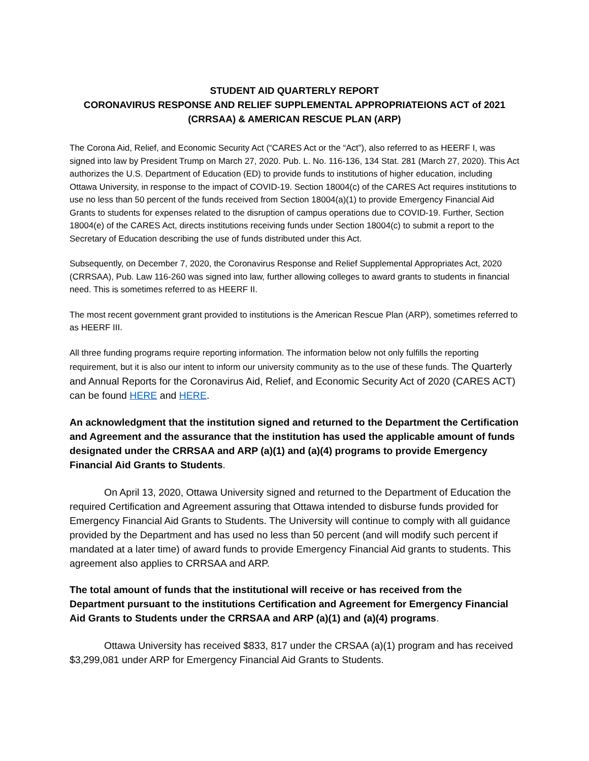STUDENT AID QUARTERLY REPORT
CORONAVIRUS RESPONSE AND RELIEF SUPPLEMENTAL APPROPRIATEIONS ACT of 2021
(CRRSAA) & AMERICAN RESCUE PLAN (ARP)
The Corona Aid, Relief, and Economic Security Act (“CARES Act or the “Act”), also referred to as HEERF I, was signed into law by President Trump on March 27, 2020. Pub. L. No. 116-136, 134 Stat. 281 (March 27, 2020). This Act authorizes the U.S. Department of Education (ED) to provide funds to institutions of higher education, including Ottawa University, in response to the impact of COVID-19. Section 18004(c) of the CARES Act requires institutions to use no less than 50 percent of the funds received from Section 18004(a)(1) to provide Emergency Financial Aid Grants to students for expenses related to the disruption of campus operations due to COVID-19. Further, Section 18004(e) of the CARES Act, directs institutions receiving funds under Section 18004(c) to submit a report to the Secretary of Education describing the use of funds distributed under this Act.
Subsequently, on December 7, 2020, the Coronavirus Response and Relief Supplemental Appropriates Act, 2020 (CRRSAA), Pub. Law 116-260 was signed into law, further allowing colleges to award grants to students in financial need. This is sometimes referred to as HEERF II.
The most recent government grant provided to institutions is the American Rescue Plan (ARP), sometimes referred to as HEERF III.
All three funding programs require reporting information. The information below not only fulfills the reporting requirement, but it is also our intent to inform our university community as to the use of these funds. The Quarterly and Annual Reports for the Coronavirus Aid, Relief, and Economic Security Act of 2020 (CARES ACT) can be found HERE and HERE.
An acknowledgment that the institution signed and returned to the Department the Certification and Agreement and the assurance that the institution has used the applicable amount of funds designated under the CRRSAA and ARP (a)(1) and (a)(4) programs to provide Emergency Financial Aid Grants to Students.
On April 13, 2020, Ottawa University signed and returned to the Department of Education the required Certification and Agreement assuring that Ottawa intended to disburse funds provided for Emergency Financial Aid Grants to Students. The University will continue to comply with all guidance provided by the Department and has used no less than 50 percent (and will modify such percent if mandated at a later time) of award funds to provide Emergency Financial Aid grants to students. This agreement also applies to CRRSAA and ARP.
The total amount of funds that the institutional will receive or has received from the Department pursuant to the institutions Certification and Agreement for Emergency Financial Aid Grants to Students under the CRRSAA and ARP (a)(1) and (a)(4) programs.
Ottawa University has received $833, 817 under the CRSAA (a)(1) program and has received $3,299,081 under ARP for Emergency Financial Aid Grants to Students.